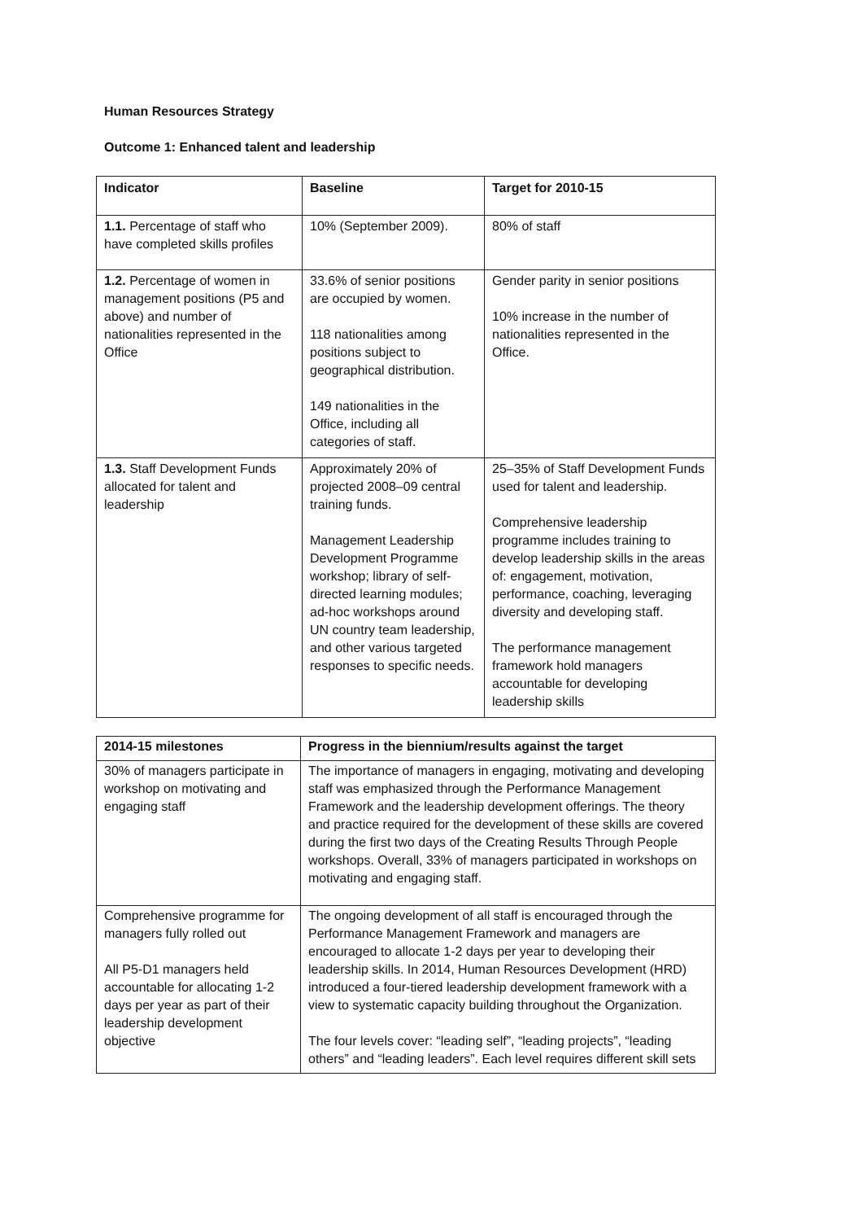Human Resources Strategy
Outcome 1: Enhanced talent and leadership
| Indicator | Baseline | Target for 2010-15 |
| --- | --- | --- |
| 1.1. Percentage of staff who have completed skills profiles | 10% (September 2009). | 80% of staff |
| 1.2. Percentage of women in management positions (P5 and above) and number of nationalities represented in the Office | 33.6% of senior positions are occupied by women. 118 nationalities among positions subject to geographical distribution. 149 nationalities in the Office, including all categories of staff. | Gender parity in senior positions 10% increase in the number of nationalities represented in the Office. |
| 1.3. Staff Development Funds allocated for talent and leadership | Approximately 20% of projected 2008–09 central training funds. Management Leadership Development Programme workshop; library of self-directed learning modules; ad-hoc workshops around UN country team leadership, and other various targeted responses to specific needs. | 25–35% of Staff Development Funds used for talent and leadership. Comprehensive leadership programme includes training to develop leadership skills in the areas of: engagement, motivation, performance, coaching, leveraging diversity and developing staff. The performance management framework hold managers accountable for developing leadership skills |
| 2014-15 milestones | Progress in the biennium/results against the target |
| --- | --- |
| 30% of managers participate in workshop on motivating and engaging staff | The importance of managers in engaging, motivating and developing staff was emphasized through the Performance Management Framework and the leadership development offerings. The theory and practice required for the development of these skills are covered during the first two days of the Creating Results Through People workshops. Overall, 33% of managers participated in workshops on motivating and engaging staff. |
| Comprehensive programme for managers fully rolled out All P5-D1 managers held accountable for allocating 1-2 days per year as part of their leadership development objective | The ongoing development of all staff is encouraged through the Performance Management Framework and managers are encouraged to allocate 1-2 days per year to developing their leadership skills. In 2014, Human Resources Development (HRD) introduced a four-tiered leadership development framework with a view to systematic capacity building throughout the Organization. The four levels cover: “leading self”, “leading projects”, “leading others” and “leading leaders”. Each level requires different skill sets |